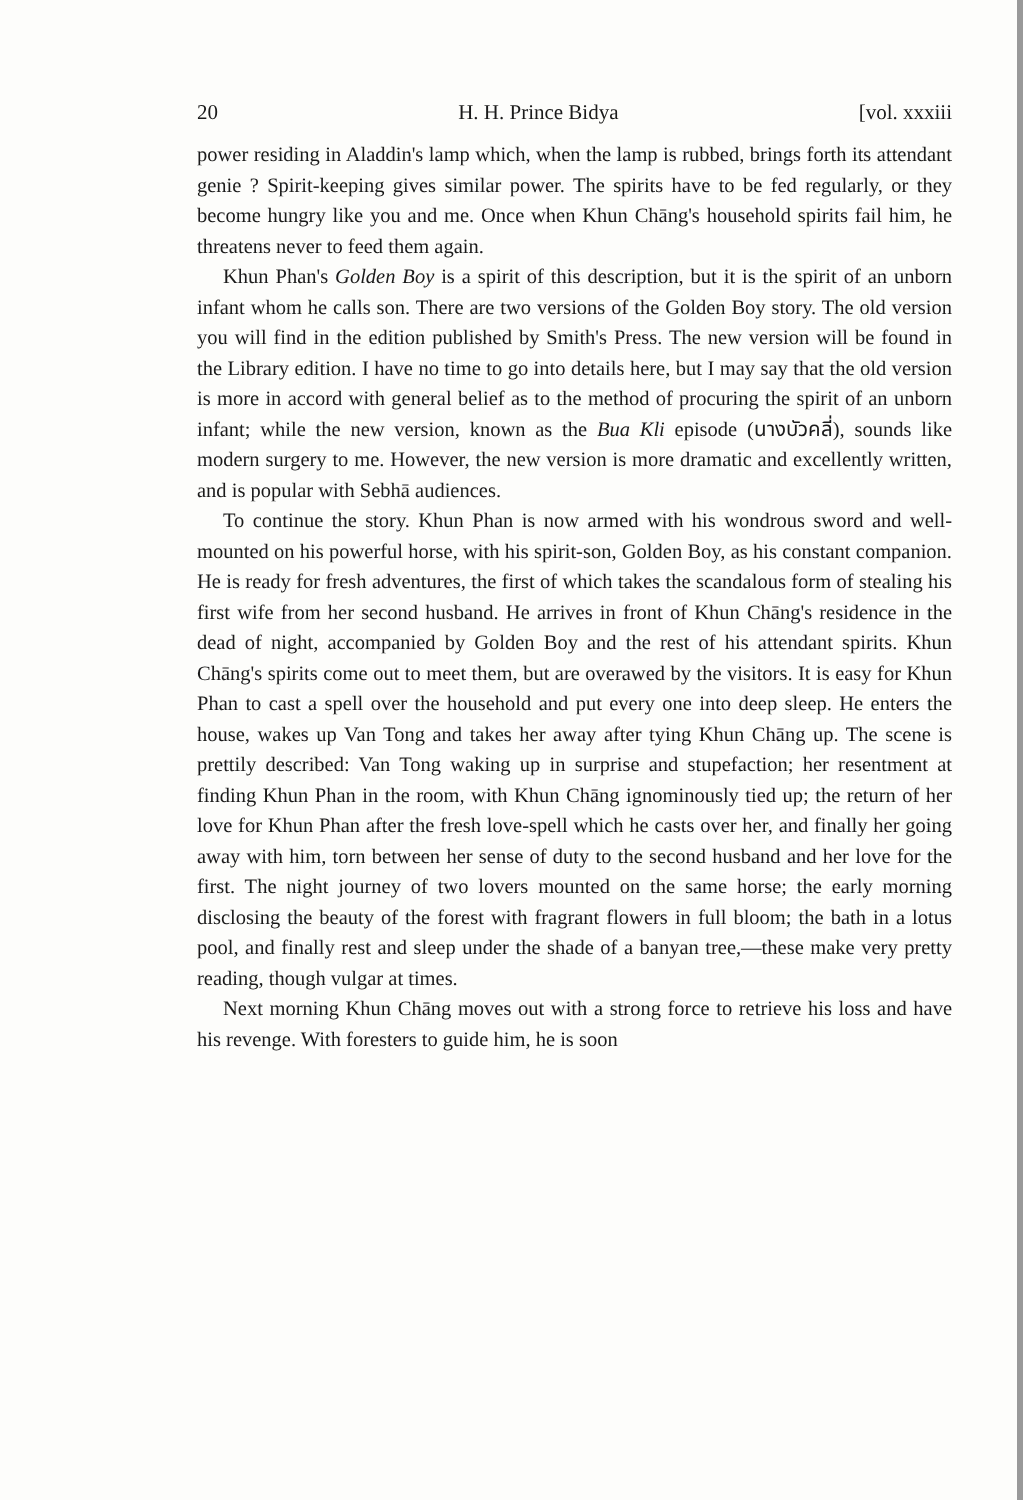20 H. H. Prince Bidya [vol. xxxiii
power residing in Aladdin's lamp which, when the lamp is rubbed, brings forth its attendant genie ? Spirit-keeping gives similar power. The spirits have to be fed regularly, or they become hungry like you and me. Once when Khun Chāng's household spirits fail him, he threatens never to feed them again.
Khun Phan's Golden Boy is a spirit of this description, but it is the spirit of an unborn infant whom he calls son. There are two versions of the Golden Boy story. The old version you will find in the edition published by Smith's Press. The new version will be found in the Library edition. I have no time to go into details here, but I may say that the old version is more in accord with general belief as to the method of procuring the spirit of an unborn infant; while the new version, known as the Bua Kli episode (นางบัวคลี่), sounds like modern surgery to me. However, the new version is more dramatic and excellently written, and is popular with Sebhā audiences.
To continue the story. Khun Phan is now armed with his wondrous sword and well-mounted on his powerful horse, with his spirit-son, Golden Boy, as his constant companion. He is ready for fresh adventures, the first of which takes the scandalous form of stealing his first wife from her second husband. He arrives in front of Khun Chāng's residence in the dead of night, accompanied by Golden Boy and the rest of his attendant spirits. Khun Chāng's spirits come out to meet them, but are overawed by the visitors. It is easy for Khun Phan to cast a spell over the household and put every one into deep sleep. He enters the house, wakes up Van Tong and takes her away after tying Khun Chāng up. The scene is prettily described: Van Tong waking up in surprise and stupefaction; her resentment at finding Khun Phan in the room, with Khun Chāng ignominously tied up; the return of her love for Khun Phan after the fresh love-spell which he casts over her, and finally her going away with him, torn between her sense of duty to the second husband and her love for the first. The night journey of two lovers mounted on the same horse; the early morning disclosing the beauty of the forest with fragrant flowers in full bloom; the bath in a lotus pool, and finally rest and sleep under the shade of a banyan tree,—these make very pretty reading, though vulgar at times.
Next morning Khun Chāng moves out with a strong force to retrieve his loss and have his revenge. With foresters to guide him, he is soon